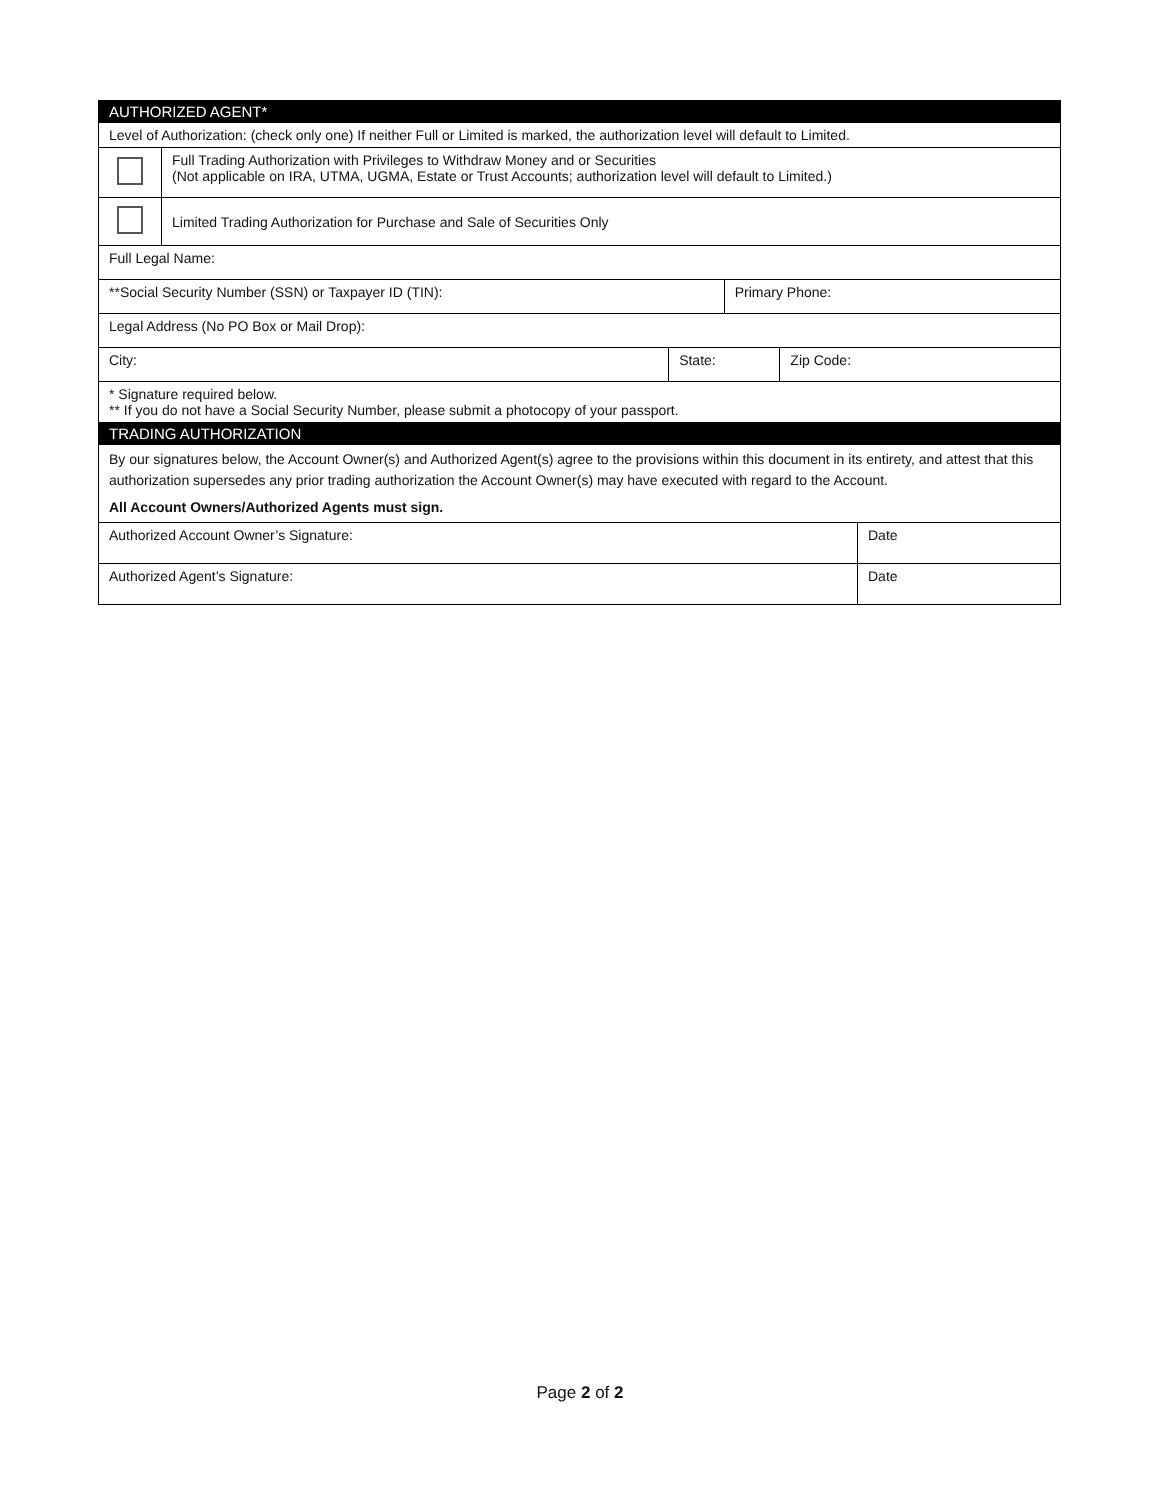| AUTHORIZED AGENT* | | | | | |
| Level of Authorization: (check only one) If neither Full or Limited is marked, the authorization level will default to Limited. | | | | | |
| | Full Trading Authorization with Privileges to Withdraw Money and or Securities (Not applicable on IRA, UTMA, UGMA, Estate or Trust Accounts; authorization level will default to Limited.) | | | | |
| | Limited Trading Authorization for Purchase and Sale of Securities Only | | | | |
| Full Legal Name: | | | | | |
| **Social Security Number (SSN) or Taxpayer ID (TIN): | | | Primary Phone: | | |
| Legal Address (No PO Box or Mail Drop): | | | | | |
| City: | | State: | | Zip Code: | |
| * Signature required below. ** If you do not have a Social Security Number, please submit a photocopy of your passport. | | | | | |
| TRADING AUTHORIZATION | | | | | |
| By our signatures below, the Account Owner(s) and Authorized Agent(s) agree to the provisions within this document in its entirety, and attest that this authorization supersedes any prior trading authorization the Account Owner(s) may have executed with regard to the Account. All Account Owners/Authorized Agents must sign. | | | | | |
| Authorized Account Owner’s Signature: | | | | | Date |
| Authorized Agent’s Signature: | | | | | Date |
Page 2 of 2